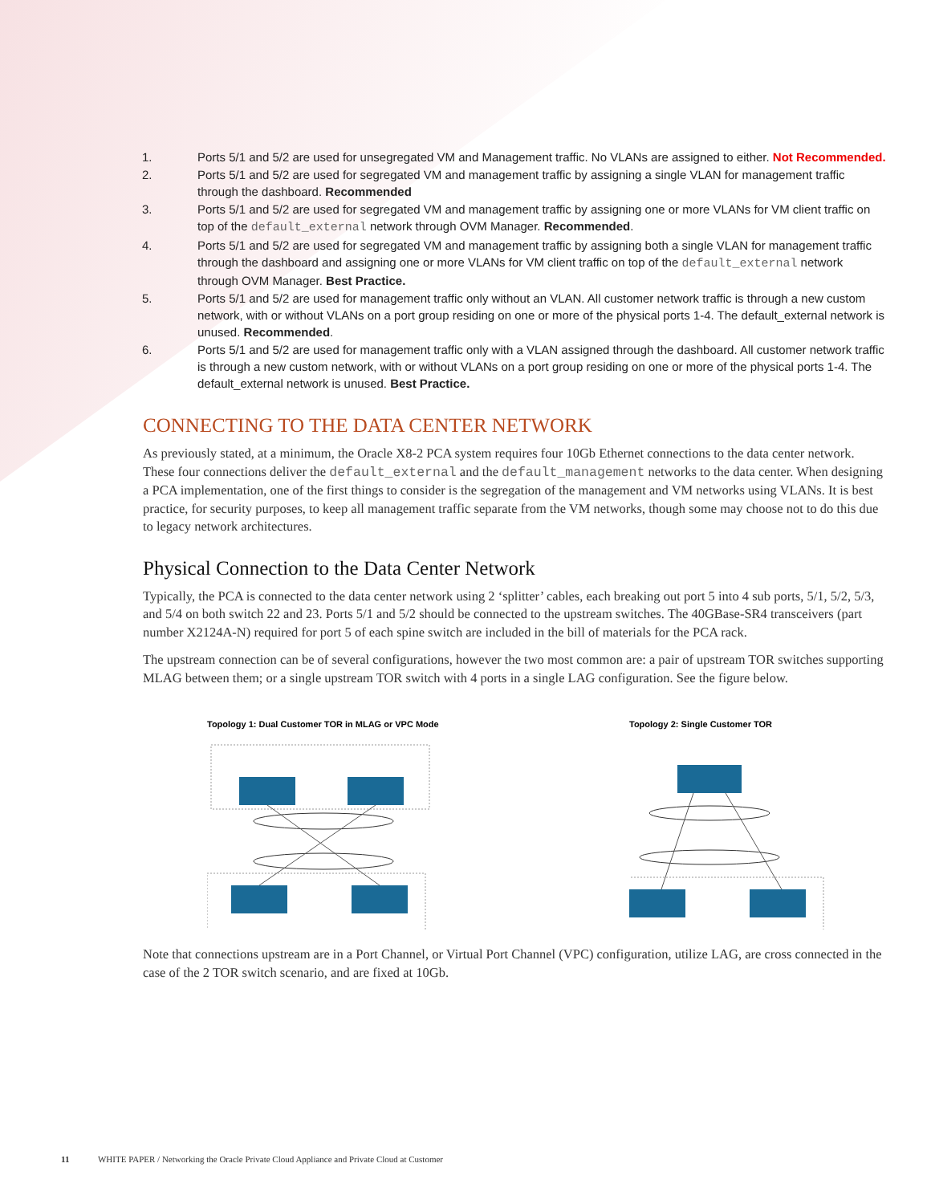1. Ports 5/1 and 5/2 are used for unsegregated VM and Management traffic. No VLANs are assigned to either. Not Recommended.
2. Ports 5/1 and 5/2 are used for segregated VM and management traffic by assigning a single VLAN for management traffic through the dashboard. Recommended
3. Ports 5/1 and 5/2 are used for segregated VM and management traffic by assigning one or more VLANs for VM client traffic on top of the default_external network through OVM Manager. Recommended.
4. Ports 5/1 and 5/2 are used for segregated VM and management traffic by assigning both a single VLAN for management traffic through the dashboard and assigning one or more VLANs for VM client traffic on top of the default_external network through OVM Manager. Best Practice.
5. Ports 5/1 and 5/2 are used for management traffic only without an VLAN. All customer network traffic is through a new custom network, with or without VLANs on a port group residing on one or more of the physical ports 1-4. The default_external network is unused. Recommended.
6. Ports 5/1 and 5/2 are used for management traffic only with a VLAN assigned through the dashboard. All customer network traffic is through a new custom network, with or without VLANs on a port group residing on one or more of the physical ports 1-4. The default_external network is unused. Best Practice.
CONNECTING TO THE DATA CENTER NETWORK
As previously stated, at a minimum, the Oracle X8-2 PCA system requires four 10Gb Ethernet connections to the data center network. These four connections deliver the default_external and the default_management networks to the data center. When designing a PCA implementation, one of the first things to consider is the segregation of the management and VM networks using VLANs. It is best practice, for security purposes, to keep all management traffic separate from the VM networks, though some may choose not to do this due to legacy network architectures.
Physical Connection to the Data Center Network
Typically, the PCA is connected to the data center network using 2 ‘splitter’ cables, each breaking out port 5 into 4 sub ports, 5/1, 5/2, 5/3, and 5/4 on both switch 22 and 23. Ports 5/1 and 5/2 should be connected to the upstream switches. The 40GBase-SR4 transceivers (part number X2124A-N) required for port 5 of each spine switch are included in the bill of materials for the PCA rack.
The upstream connection can be of several configurations, however the two most common are: a pair of upstream TOR switches supporting MLAG between them; or a single upstream TOR switch with 4 ports in a single LAG configuration. See the figure below.
Topology 1: Dual Customer TOR in MLAG or VPC Mode
Topology 2: Single Customer TOR
Note that connections upstream are in a Port Channel, or Virtual Port Channel (VPC) configuration, utilize LAG, are cross connected in the case of the 2 TOR switch scenario, and are fixed at 10Gb.
11 WHITE PAPER / Networking the Oracle Private Cloud Appliance and Private Cloud at Customer